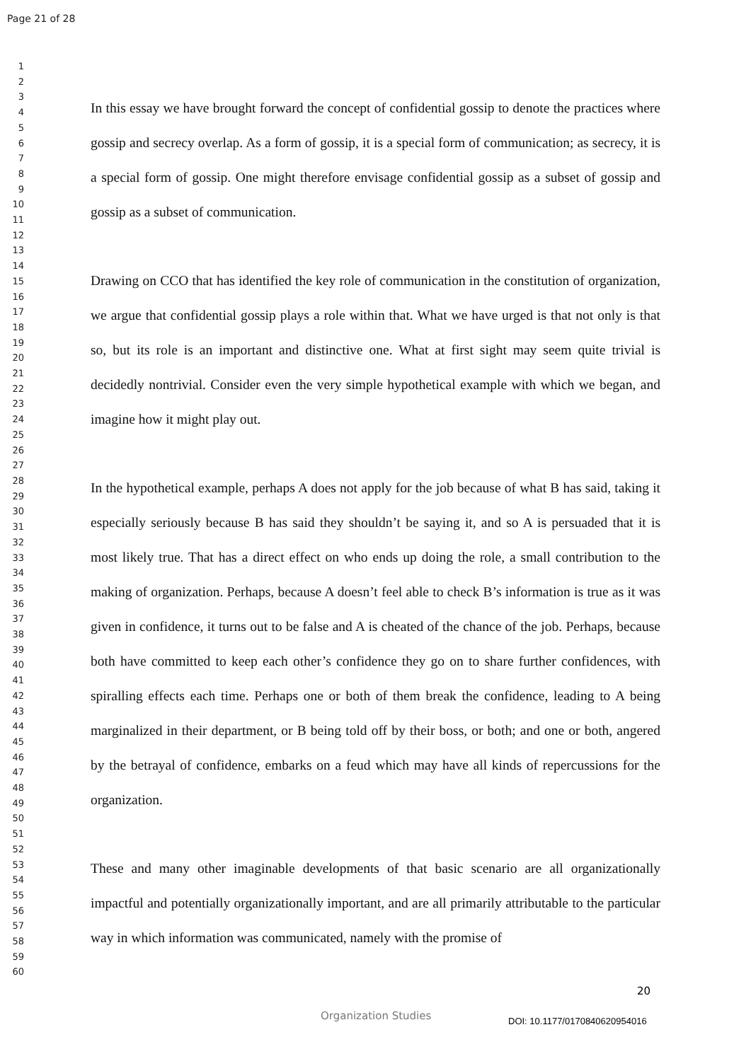Page 21 of 28
1
2
3
4
5
6
7
8
9
10
11
12
13
14
15
16
17
18
19
20
21
22
23
24
25
26
27
28
29
30
31
32
33
34
35
36
37
38
39
40
41
42
43
44
45
46
47
48
49
50
51
52
53
54
55
56
57
58
59
60
In this essay we have brought forward the concept of confidential gossip to denote the practices where gossip and secrecy overlap. As a form of gossip, it is a special form of communication; as secrecy, it is a special form of gossip. One might therefore envisage confidential gossip as a subset of gossip and gossip as a subset of communication.
Drawing on CCO that has identified the key role of communication in the constitution of organization, we argue that confidential gossip plays a role within that. What we have urged is that not only is that so, but its role is an important and distinctive one. What at first sight may seem quite trivial is decidedly nontrivial. Consider even the very simple hypothetical example with which we began, and imagine how it might play out.
In the hypothetical example, perhaps A does not apply for the job because of what B has said, taking it especially seriously because B has said they shouldn’t be saying it, and so A is persuaded that it is most likely true. That has a direct effect on who ends up doing the role, a small contribution to the making of organization. Perhaps, because A doesn’t feel able to check B’s information is true as it was given in confidence, it turns out to be false and A is cheated of the chance of the job. Perhaps, because both have committed to keep each other’s confidence they go on to share further confidences, with spiralling effects each time. Perhaps one or both of them break the confidence, leading to A being marginalized in their department, or B being told off by their boss, or both; and one or both, angered by the betrayal of confidence, embarks on a feud which may have all kinds of repercussions for the organization.
These and many other imaginable developments of that basic scenario are all organizationally impactful and potentially organizationally important, and are all primarily attributable to the particular way in which information was communicated, namely with the promise of
20
Organization Studies DOI: 10.1177/0170840620954016